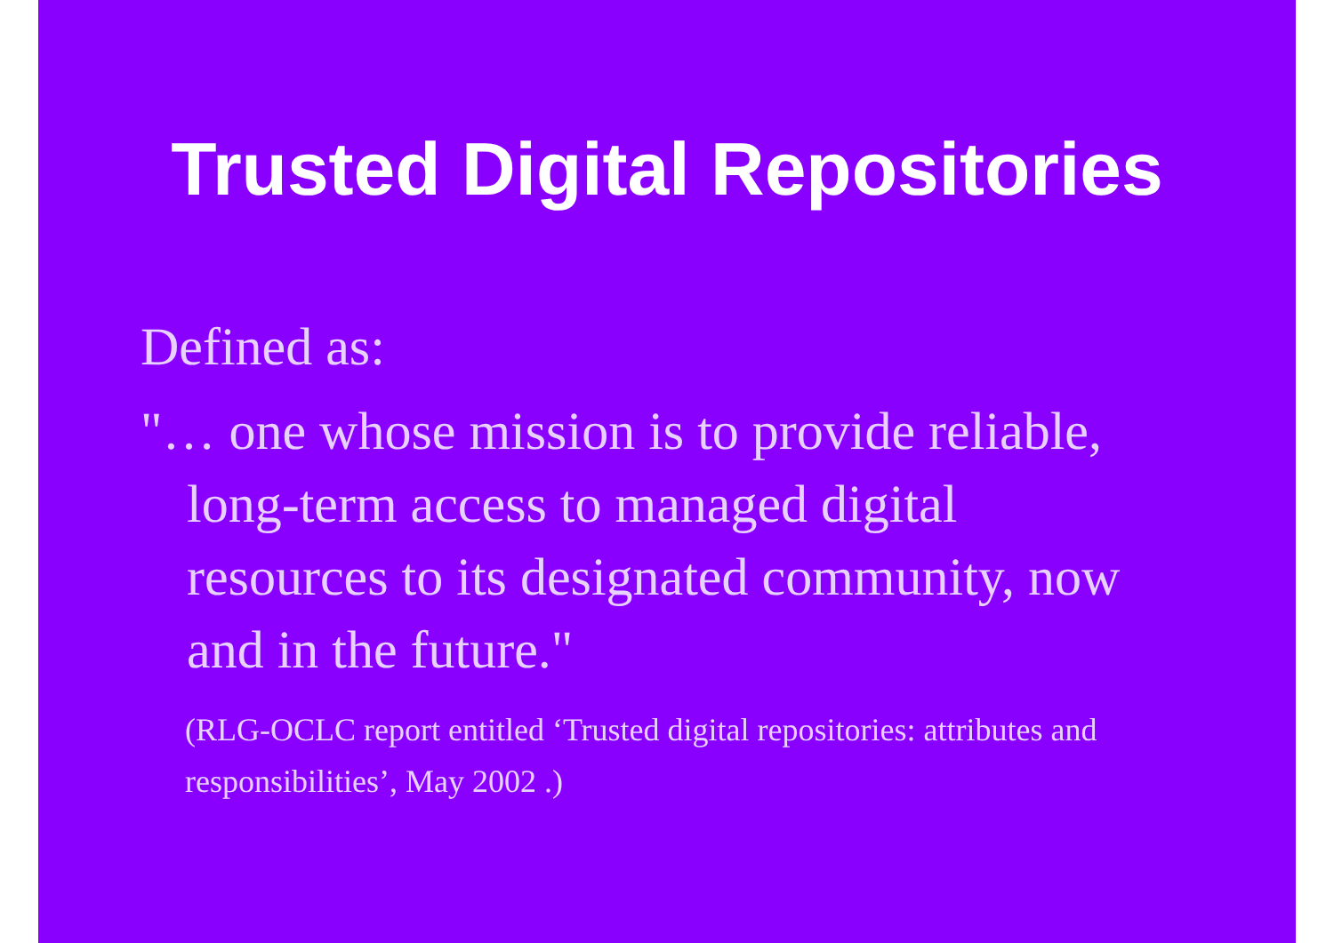Trusted Digital Repositories
Defined as:
"… one whose mission is to provide reliable, long-term access to managed digital resources to its designated community, now and in the future."
(RLG-OCLC report entitled ‘Trusted digital repositories: attributes and responsibilities’, May 2002 .)